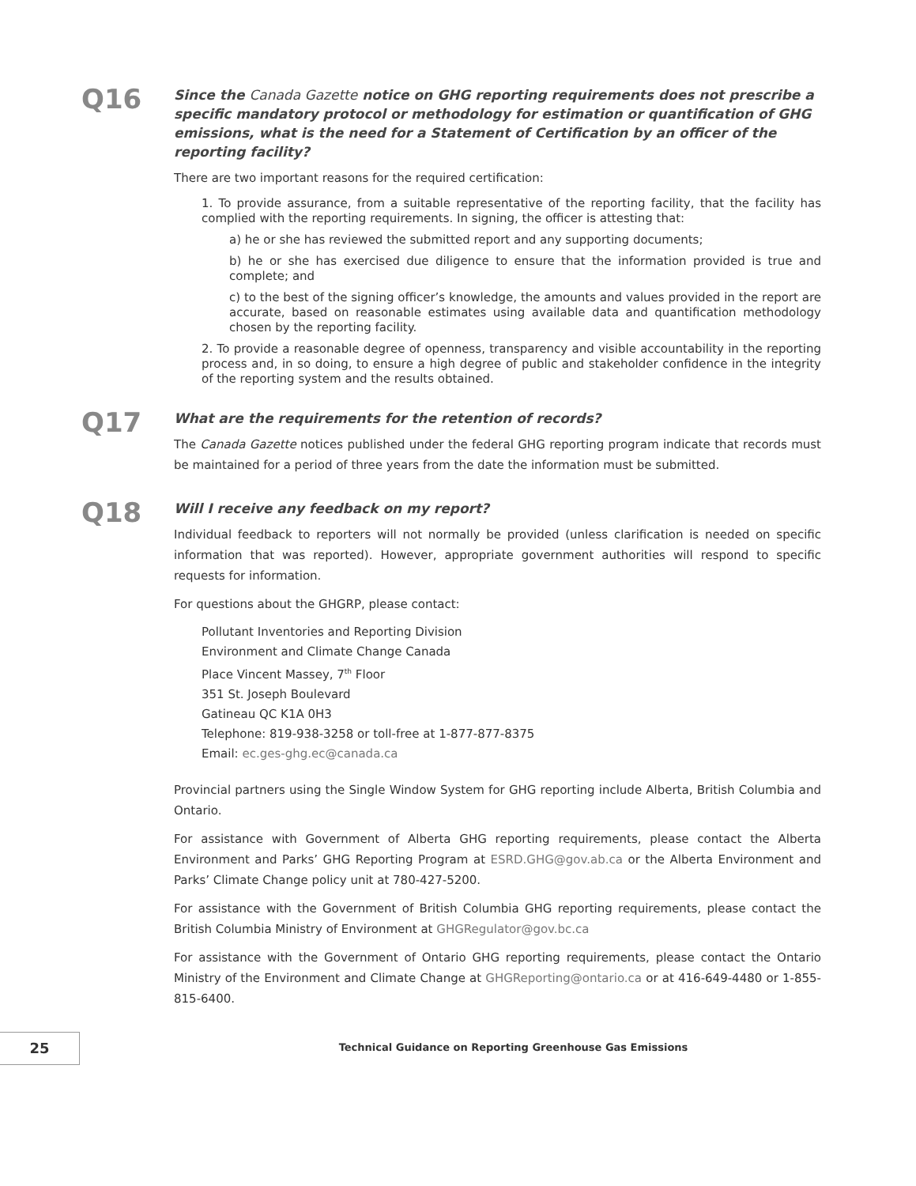Q16
Since the Canada Gazette notice on GHG reporting requirements does not prescribe a specific mandatory protocol or methodology for estimation or quantification of GHG emissions, what is the need for a Statement of Certification by an officer of the reporting facility?
There are two important reasons for the required certification:
1. To provide assurance, from a suitable representative of the reporting facility, that the facility has complied with the reporting requirements. In signing, the officer is attesting that:
a) he or she has reviewed the submitted report and any supporting documents;
b) he or she has exercised due diligence to ensure that the information provided is true and complete; and
c) to the best of the signing officer’s knowledge, the amounts and values provided in the report are accurate, based on reasonable estimates using available data and quantification methodology chosen by the reporting facility.
2. To provide a reasonable degree of openness, transparency and visible accountability in the reporting process and, in so doing, to ensure a high degree of public and stakeholder confidence in the integrity of the reporting system and the results obtained.
Q17
What are the requirements for the retention of records?
The Canada Gazette notices published under the federal GHG reporting program indicate that records must be maintained for a period of three years from the date the information must be submitted.
Q18
Will I receive any feedback on my report?
Individual feedback to reporters will not normally be provided (unless clarification is needed on specific information that was reported). However, appropriate government authorities will respond to specific requests for information.
For questions about the GHGRP, please contact:
Pollutant Inventories and Reporting Division
Environment and Climate Change Canada
Place Vincent Massey, 7<sup>th</sup> Floor
351 St. Joseph Boulevard
Gatineau QC K1A 0H3
Telephone: 819-938-3258 or toll-free at 1-877-877-8375
Email: ec.ges-ghg.ec@canada.ca
Provincial partners using the Single Window System for GHG reporting include Alberta, British Columbia and Ontario.
For assistance with Government of Alberta GHG reporting requirements, please contact the Alberta Environment and Parks’ GHG Reporting Program at ESRD.GHG@gov.ab.ca or the Alberta Environment and Parks’ Climate Change policy unit at 780-427-5200.
For assistance with the Government of British Columbia GHG reporting requirements, please contact the British Columbia Ministry of Environment at GHGRegulator@gov.bc.ca
For assistance with the Government of Ontario GHG reporting requirements, please contact the Ontario Ministry of the Environment and Climate Change at GHGReporting@ontario.ca or at 416-649-4480 or 1-855-815-6400.
25 Technical Guidance on Reporting Greenhouse Gas Emissions